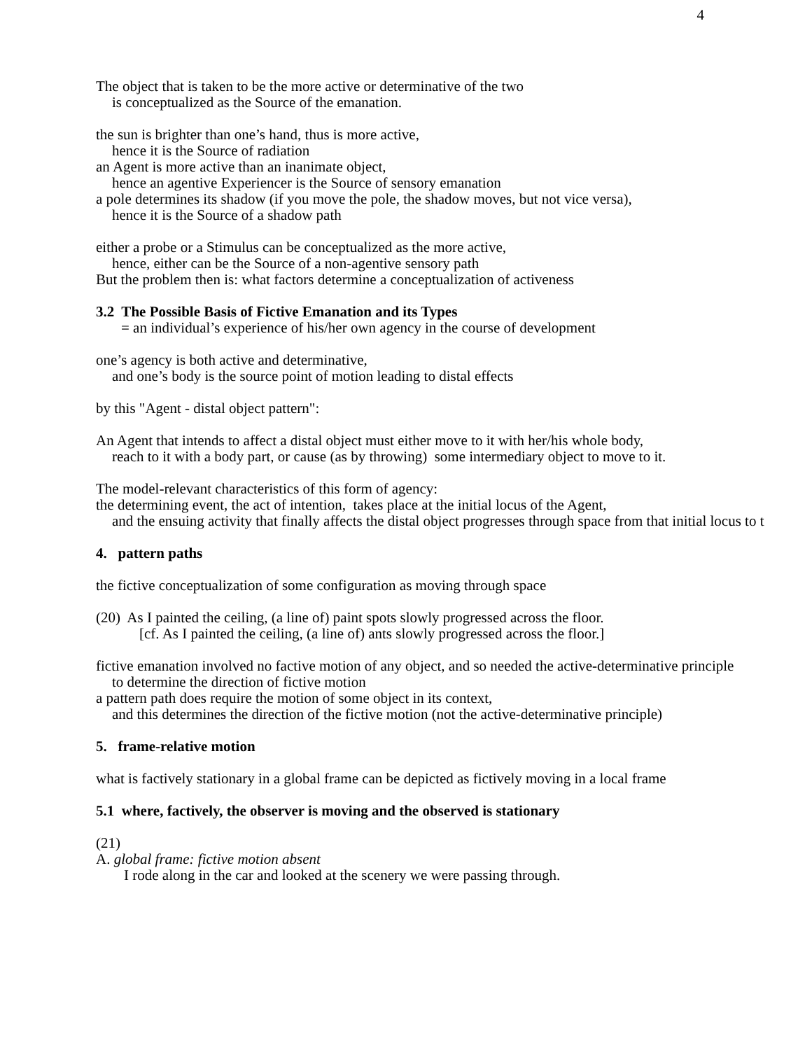4
The object that is taken to be the more active or determinative of the two
is conceptualized as the Source of the emanation.
the sun is brighter than one’s hand, thus is more active,
hence it is the Source of radiation
an Agent is more active than an inanimate object,
hence an agentive Experiencer is the Source of sensory emanation
a pole determines its shadow (if you move the pole, the shadow moves, but not vice versa),
hence it is the Source of a shadow path
either a probe or a Stimulus can be conceptualized as the more active,
hence, either can be the Source of a non-agentive sensory path
But the problem then is: what factors determine a conceptualization of activeness
3.2 The Possible Basis of Fictive Emanation and its Types
= an individual’s experience of his/her own agency in the course of development
one’s agency is both active and determinative,
and one’s body is the source point of motion leading to distal effects
by this "Agent - distal object pattern":
An Agent that intends to affect a distal object must either move to it with her/his whole body,
reach to it with a body part, or cause (as by throwing) some intermediary object to move to it.
The model-relevant characteristics of this form of agency:
the determining event, the act of intention, takes place at the initial locus of the Agent,
and the ensuing activity that finally affects the distal object progresses through space from that initial locus to t
4. pattern paths
the fictive conceptualization of some configuration as moving through space
(20) As I painted the ceiling, (a line of) paint spots slowly progressed across the floor.
[cf. As I painted the ceiling, (a line of) ants slowly progressed across the floor.]
fictive emanation involved no factive motion of any object, and so needed the active-determinative principle
to determine the direction of fictive motion
a pattern path does require the motion of some object in its context,
and this determines the direction of the fictive motion (not the active-determinative principle)
5. frame-relative motion
what is factively stationary in a global frame can be depicted as fictively moving in a local frame
5.1 where, factively, the observer is moving and the observed is stationary
(21)
A. global frame: fictive motion absent
I rode along in the car and looked at the scenery we were passing through.